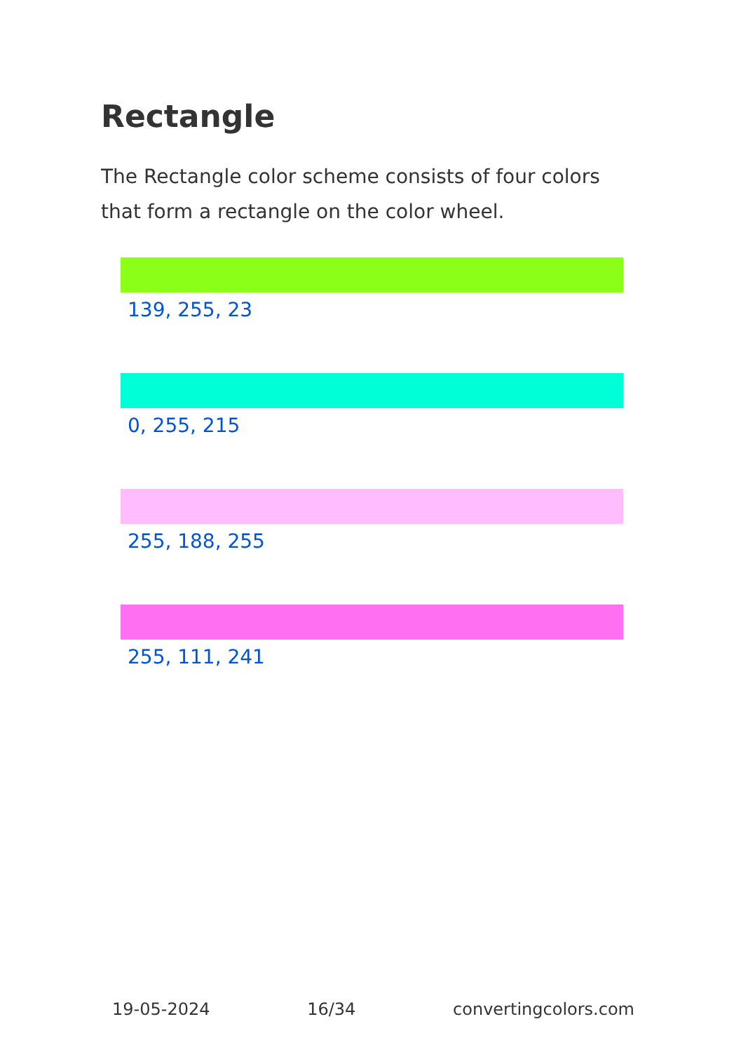Rectangle
The Rectangle color scheme consists of four colors that form a rectangle on the color wheel.
139, 255, 23
0, 255, 215
255, 188, 255
255, 111, 241
19-05-2024 16/34 convertingcolors.com